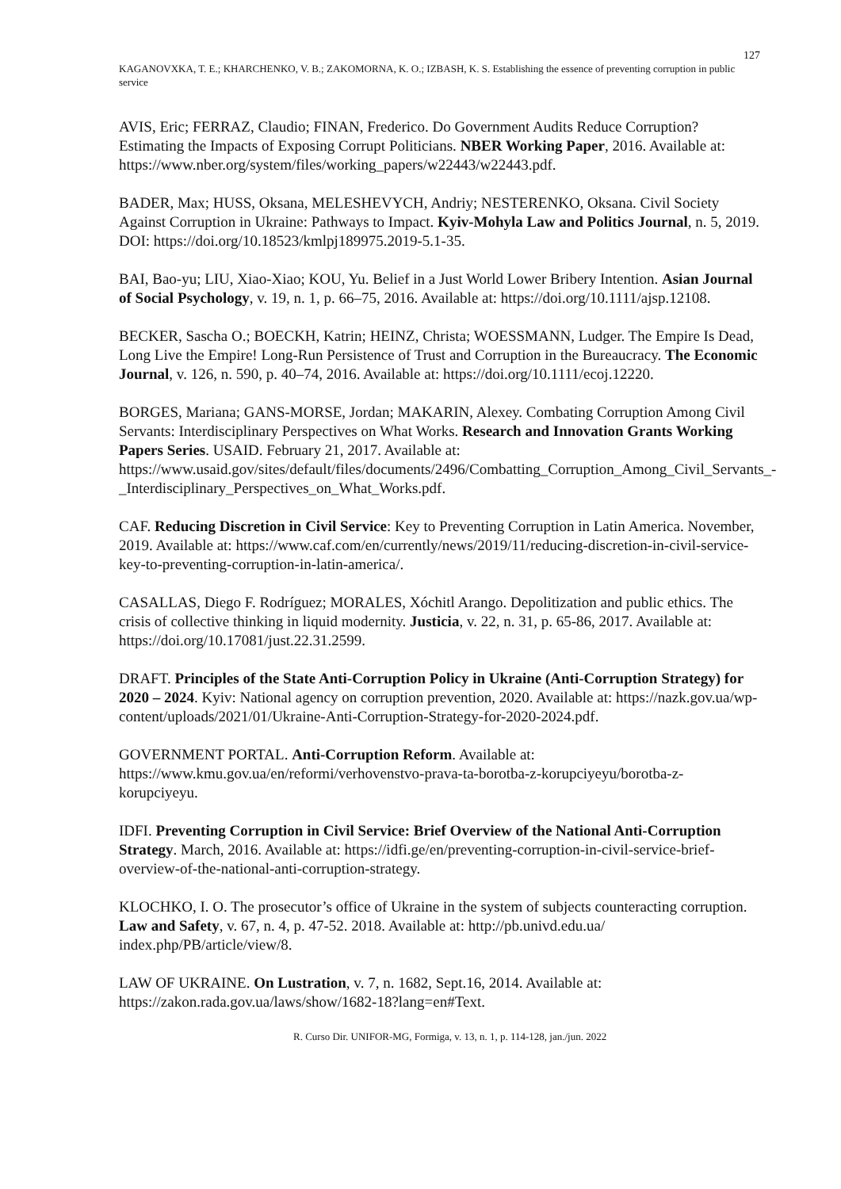127
KAGANOVXKA, T. E.; KHARCHENKO, V. B.; ZAKOMORNA, K. O.; IZBASH, K. S. Establishing the essence of preventing corruption in public service
AVIS, Eric; FERRAZ, Claudio; FINAN, Frederico. Do Government Audits Reduce Corruption? Estimating the Impacts of Exposing Corrupt Politicians. NBER Working Paper, 2016. Available at: https://www.nber.org/system/files/working_papers/w22443/w22443.pdf.
BADER, Max; HUSS, Oksana, MELESHEVYCH, Andriy; NESTERENKO, Oksana. Civil Society Against Corruption in Ukraine: Pathways to Impact. Kyiv-Mohyla Law and Politics Journal, n. 5, 2019. DOI: https://doi.org/10.18523/kmlpj189975.2019-5.1-35.
BAI, Bao-yu; LIU, Xiao-Xiao; KOU, Yu. Belief in a Just World Lower Bribery Intention. Asian Journal of Social Psychology, v. 19, n. 1, p. 66–75, 2016. Available at: https://doi.org/10.1111/ajsp.12108.
BECKER, Sascha O.; BOECKH, Katrin; HEINZ, Christa; WOESSMANN, Ludger. The Empire Is Dead, Long Live the Empire! Long-Run Persistence of Trust and Corruption in the Bureaucracy. The Economic Journal, v. 126, n. 590, p. 40–74, 2016. Available at: https://doi.org/10.1111/ecoj.12220.
BORGES, Mariana; GANS-MORSE, Jordan; MAKARIN, Alexey. Combating Corruption Among Civil Servants: Interdisciplinary Perspectives on What Works. Research and Innovation Grants Working Papers Series. USAID. February 21, 2017. Available at: https://www.usaid.gov/sites/default/files/documents/2496/Combatting_Corruption_Among_Civil_Servants_-_Interdisciplinary_Perspectives_on_What_Works.pdf.
CAF. Reducing Discretion in Civil Service: Key to Preventing Corruption in Latin America. November, 2019. Available at: https://www.caf.com/en/currently/news/2019/11/reducing-discretion-in-civil-service-key-to-preventing-corruption-in-latin-america/.
CASALLAS, Diego F. Rodríguez; MORALES, Xóchitl Arango. Depolitization and public ethics. The crisis of collective thinking in liquid modernity. Justicia, v. 22, n. 31, p. 65-86, 2017. Available at: https://doi.org/10.17081/just.22.31.2599.
DRAFT. Principles of the State Anti-Corruption Policy in Ukraine (Anti-Corruption Strategy) for 2020 – 2024. Kyiv: National agency on corruption prevention, 2020. Available at: https://nazk.gov.ua/wp-content/uploads/2021/01/Ukraine-Anti-Corruption-Strategy-for-2020-2024.pdf.
GOVERNMENT PORTAL. Anti-Corruption Reform. Available at: https://www.kmu.gov.ua/en/reformi/verhovenstvo-prava-ta-borotba-z-korupciyeyu/borotba-z-korupciyeyu.
IDFI. Preventing Corruption in Civil Service: Brief Overview of the National Anti-Corruption Strategy. March, 2016. Available at: https://idfi.ge/en/preventing-corruption-in-civil-service-brief-overview-of-the-national-anti-corruption-strategy.
KLOCHKO, I. O. The prosecutor’s office of Ukraine in the system of subjects counteracting corruption. Law and Safety, v. 67, n. 4, p. 47-52. 2018. Available at: http://pb.univd.edu.ua/ index.php/PB/article/view/8.
LAW OF UKRAINE. On Lustration, v. 7, n. 1682, Sept.16, 2014. Available at: https://zakon.rada.gov.ua/laws/show/1682-18?lang=en#Text.
R. Curso Dir. UNIFOR-MG, Formiga, v. 13, n. 1, p. 114-128, jan./jun. 2022